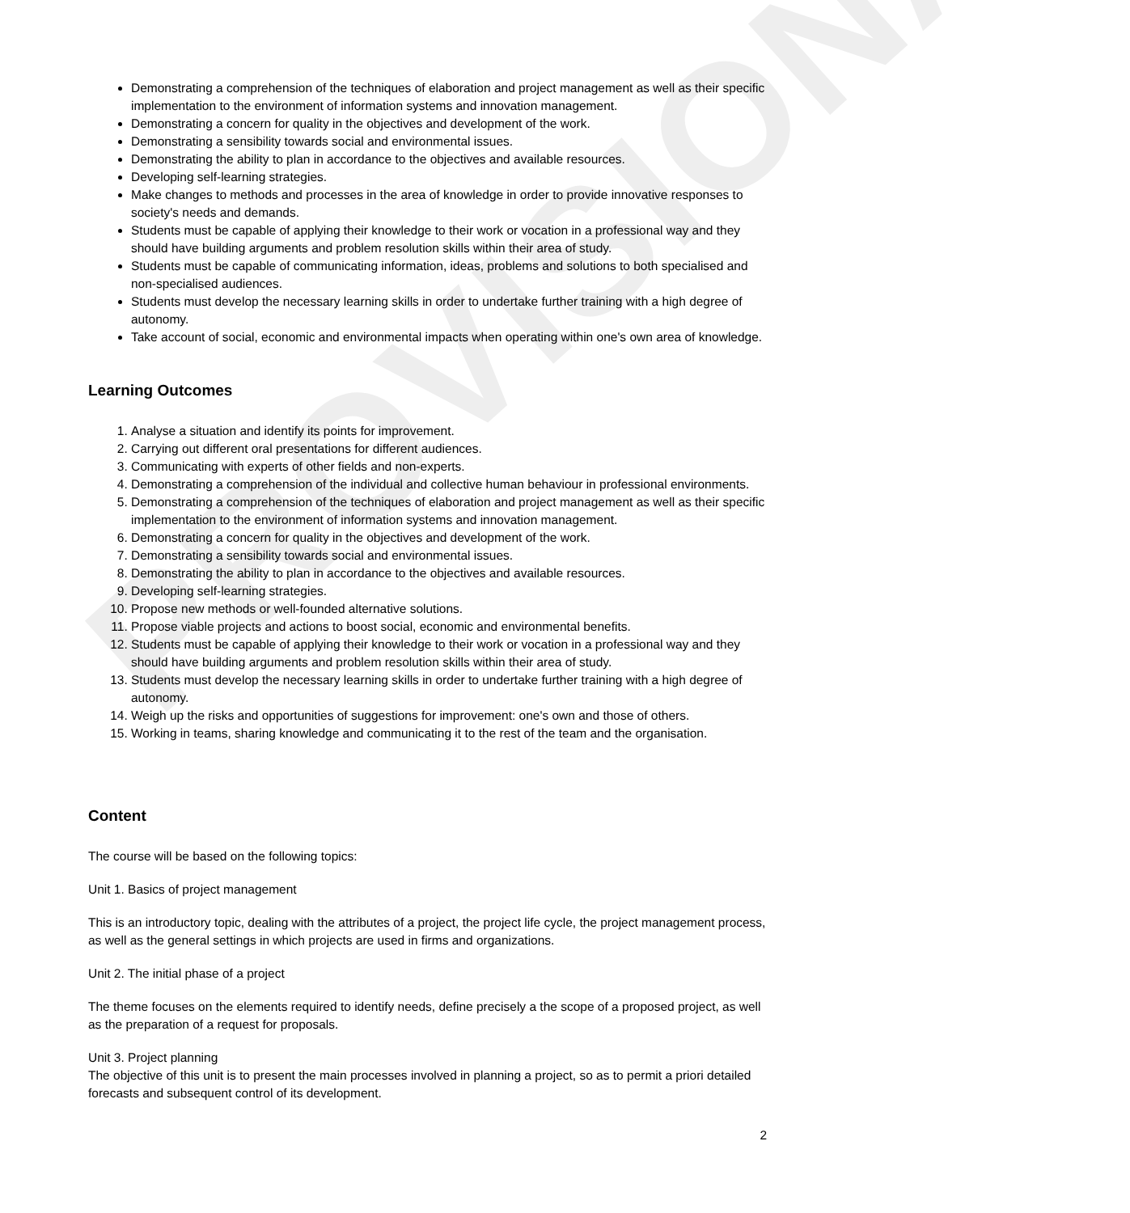PROVISIONAL
Demonstrating a comprehension of the techniques of elaboration and project management as well as their specific implementation to the environment of information systems and innovation management.
Demonstrating a concern for quality in the objectives and development of the work.
Demonstrating a sensibility towards social and environmental issues.
Demonstrating the ability to plan in accordance to the objectives and available resources.
Developing self-learning strategies.
Make changes to methods and processes in the area of knowledge in order to provide innovative responses to society's needs and demands.
Students must be capable of applying their knowledge to their work or vocation in a professional way and they should have building arguments and problem resolution skills within their area of study.
Students must be capable of communicating information, ideas, problems and solutions to both specialised and non-specialised audiences.
Students must develop the necessary learning skills in order to undertake further training with a high degree of autonomy.
Take account of social, economic and environmental impacts when operating within one's own area of knowledge.
Learning Outcomes
1. Analyse a situation and identify its points for improvement.
2. Carrying out different oral presentations for different audiences.
3. Communicating with experts of other fields and non-experts.
4. Demonstrating a comprehension of the individual and collective human behaviour in professional environments.
5. Demonstrating a comprehension of the techniques of elaboration and project management as well as their specific implementation to the environment of information systems and innovation management.
6. Demonstrating a concern for quality in the objectives and development of the work.
7. Demonstrating a sensibility towards social and environmental issues.
8. Demonstrating the ability to plan in accordance to the objectives and available resources.
9. Developing self-learning strategies.
10. Propose new methods or well-founded alternative solutions.
11. Propose viable projects and actions to boost social, economic and environmental benefits.
12. Students must be capable of applying their knowledge to their work or vocation in a professional way and they should have building arguments and problem resolution skills within their area of study.
13. Students must develop the necessary learning skills in order to undertake further training with a high degree of autonomy.
14. Weigh up the risks and opportunities of suggestions for improvement: one's own and those of others.
15. Working in teams, sharing knowledge and communicating it to the rest of the team and the organisation.
Content
The course will be based on the following topics:
Unit 1. Basics of project management
This is an introductory topic, dealing with the attributes of a project, the project life cycle, the project management process, as well as the general settings in which projects are used in firms and organizations.
Unit 2. The initial phase of a project
The theme focuses on the elements required to identify needs, define precisely a the scope of a proposed project, as well as the preparation of a request for proposals.
Unit 3. Project planning
The objective of this unit is to present the main processes involved in planning a project, so as to permit a priori detailed forecasts and subsequent control of its development.
2